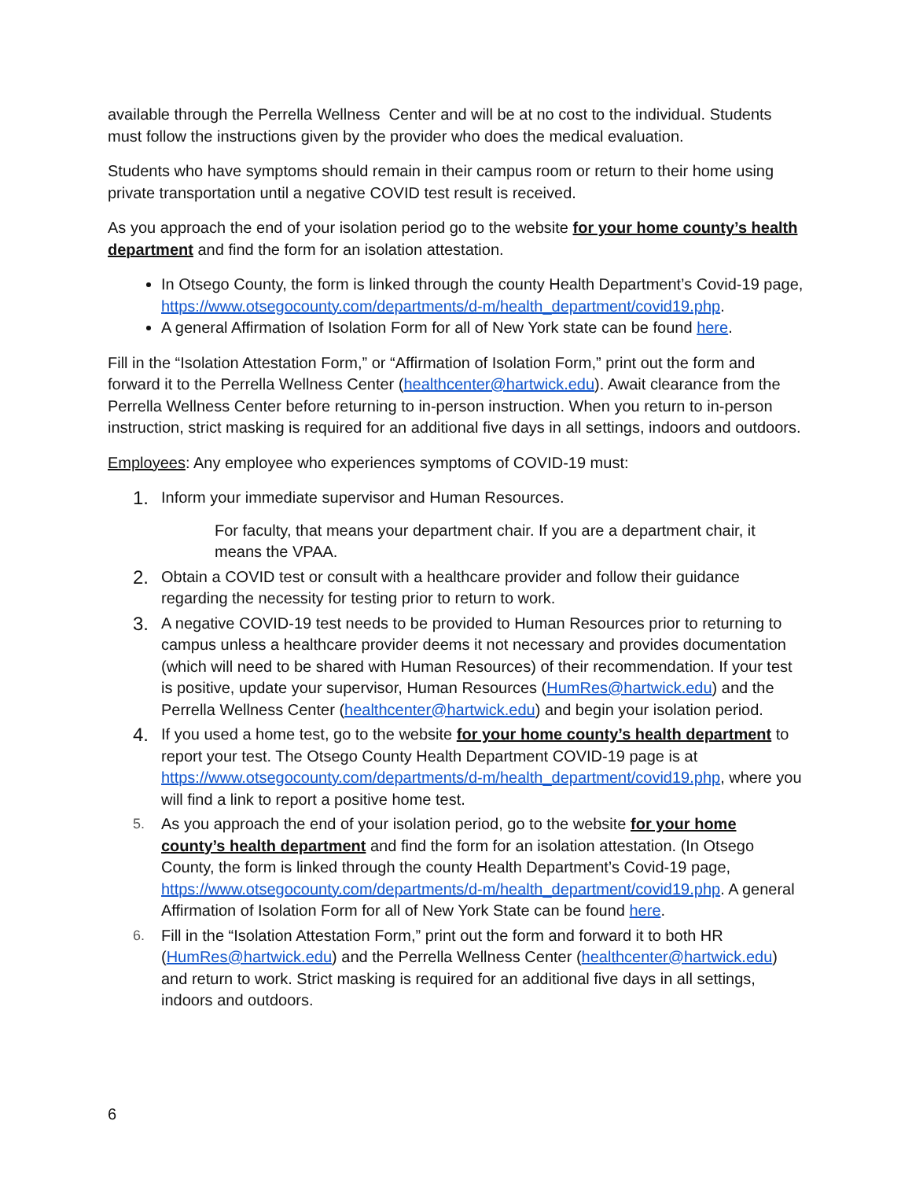available through the Perrella Wellness Center and will be at no cost to the individual. Students must follow the instructions given by the provider who does the medical evaluation.
Students who have symptoms should remain in their campus room or return to their home using private transportation until a negative COVID test result is received.
As you approach the end of your isolation period go to the website for your home county’s health department and find the form for an isolation attestation.
In Otsego County, the form is linked through the county Health Department’s Covid-19 page, https://www.otsegocounty.com/departments/d-m/health_department/covid19.php.
A general Affirmation of Isolation Form for all of New York state can be found here.
Fill in the “Isolation Attestation Form,” or “Affirmation of Isolation Form,” print out the form and forward it to the Perrella Wellness Center (healthcenter@hartwick.edu). Await clearance from the Perrella Wellness Center before returning to in-person instruction. When you return to in-person instruction, strict masking is required for an additional five days in all settings, indoors and outdoors.
Employees: Any employee who experiences symptoms of COVID-19 must:
1. Inform your immediate supervisor and Human Resources.
For faculty, that means your department chair. If you are a department chair, it means the VPAA.
2. Obtain a COVID test or consult with a healthcare provider and follow their guidance regarding the necessity for testing prior to return to work.
3. A negative COVID-19 test needs to be provided to Human Resources prior to returning to campus unless a healthcare provider deems it not necessary and provides documentation (which will need to be shared with Human Resources) of their recommendation. If your test is positive, update your supervisor, Human Resources (HumRes@hartwick.edu) and the Perrella Wellness Center (healthcenter@hartwick.edu) and begin your isolation period.
4. If you used a home test, go to the website for your home county’s health department to report your test. The Otsego County Health Department COVID-19 page is at https://www.otsegocounty.com/departments/d-m/health_department/covid19.php, where you will find a link to report a positive home test.
5. As you approach the end of your isolation period, go to the website for your home county’s health department and find the form for an isolation attestation. (In Otsego County, the form is linked through the county Health Department’s Covid-19 page, https://www.otsegocounty.com/departments/d-m/health_department/covid19.php. A general Affirmation of Isolation Form for all of New York State can be found here.
6. Fill in the “Isolation Attestation Form,” print out the form and forward it to both HR (HumRes@hartwick.edu) and the Perrella Wellness Center (healthcenter@hartwick.edu) and return to work. Strict masking is required for an additional five days in all settings, indoors and outdoors.
6